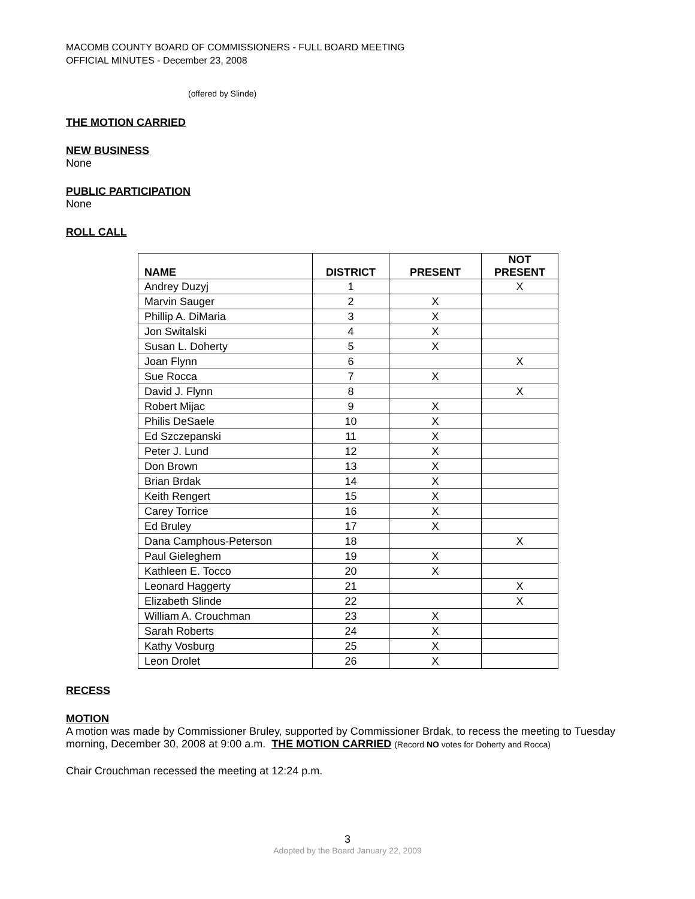MACOMB COUNTY BOARD OF COMMISSIONERS - FULL BOARD MEETING
OFFICIAL MINUTES - December 23, 2008
(offered by Slinde)
THE MOTION CARRIED
NEW BUSINESS
None
PUBLIC PARTICIPATION
None
ROLL CALL
| NAME | DISTRICT | PRESENT | NOT PRESENT |
| --- | --- | --- | --- |
| Andrey Duzyj | 1 | | X |
| Marvin Sauger | 2 | X | |
| Phillip A. DiMaria | 3 | X | |
| Jon Switalski | 4 | X | |
| Susan L. Doherty | 5 | X | |
| Joan Flynn | 6 | | X |
| Sue Rocca | 7 | X | |
| David J. Flynn | 8 | | X |
| Robert Mijac | 9 | X | |
| Philis DeSaele | 10 | X | |
| Ed Szczepanski | 11 | X | |
| Peter J. Lund | 12 | X | |
| Don Brown | 13 | X | |
| Brian Brdak | 14 | X | |
| Keith Rengert | 15 | X | |
| Carey Torrice | 16 | X | |
| Ed Bruley | 17 | X | |
| Dana Camphous-Peterson | 18 | | X |
| Paul Gieleghem | 19 | X | |
| Kathleen E. Tocco | 20 | X | |
| Leonard Haggerty | 21 | | X |
| Elizabeth Slinde | 22 | | X |
| William A. Crouchman | 23 | X | |
| Sarah Roberts | 24 | X | |
| Kathy Vosburg | 25 | X | |
| Leon Drolet | 26 | X | |
RECESS
MOTION
A motion was made by Commissioner Bruley, supported by Commissioner Brdak, to recess the meeting to Tuesday morning, December 30, 2008 at 9:00 a.m. THE MOTION CARRIED (Record NO votes for Doherty and Rocca)
Chair Crouchman recessed the meeting at 12:24 p.m.
3
Adopted by the Board January 22, 2009